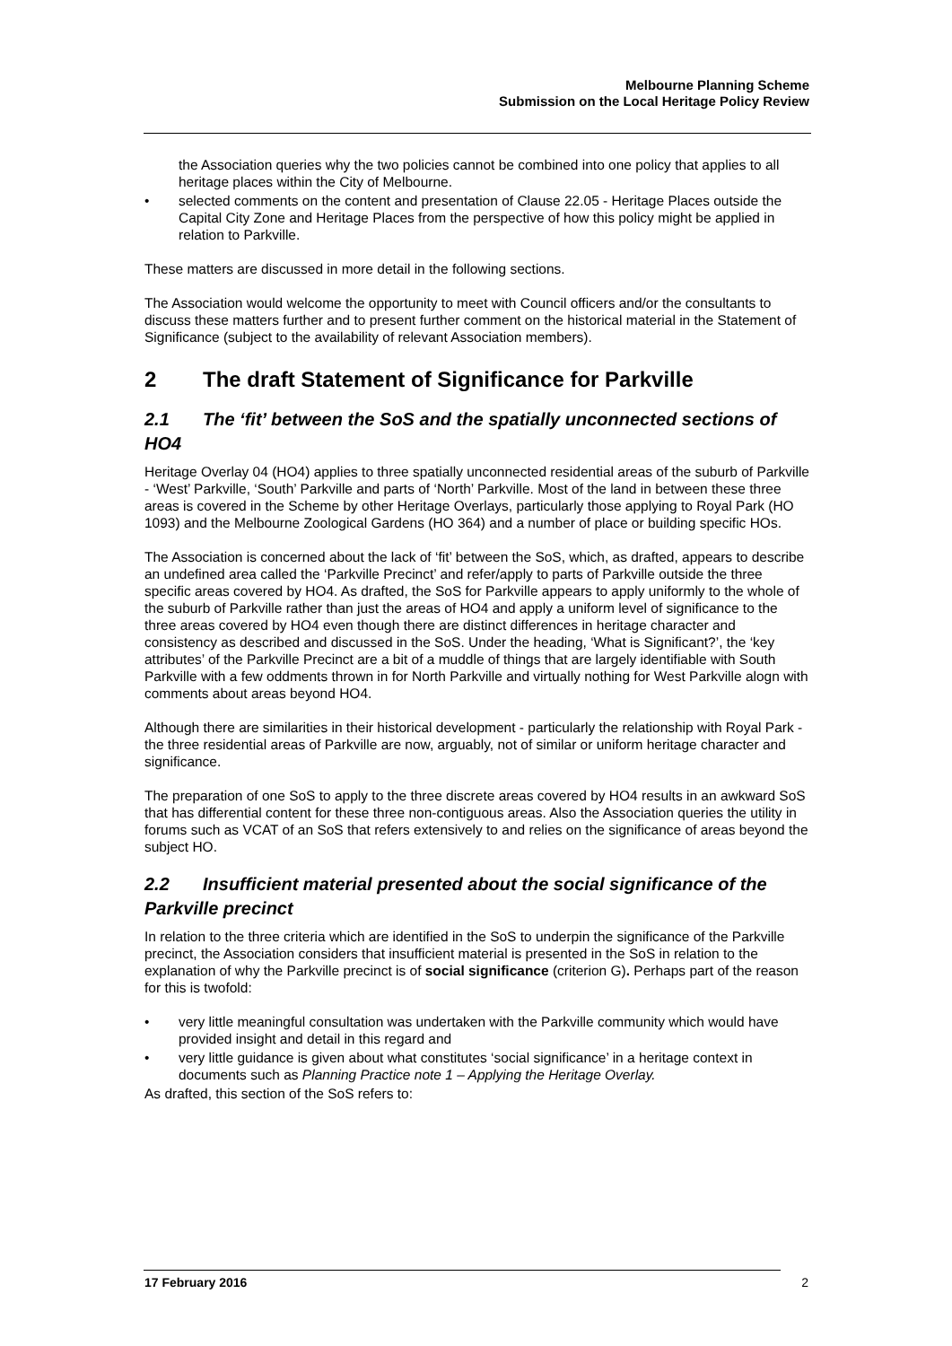Melbourne Planning Scheme
Submission on the Local Heritage Policy Review
the Association queries why the two policies cannot be combined into one policy that applies to all heritage places within the City of Melbourne.
• selected comments on the content and presentation of Clause 22.05 - Heritage Places outside the Capital City Zone and Heritage Places from the perspective of how this policy might be applied in relation to Parkville.
These matters are discussed in more detail in the following sections.
The Association would welcome the opportunity to meet with Council officers and/or the consultants to discuss these matters further and to present further comment on the historical material in the Statement of Significance (subject to the availability of relevant Association members).
2 The draft Statement of Significance for Parkville
2.1 The ‘fit’ between the SoS and the spatially unconnected sections of HO4
Heritage Overlay 04 (HO4) applies to three spatially unconnected residential areas of the suburb of Parkville - ‘West’ Parkville, ‘South’ Parkville and parts of ‘North’ Parkville. Most of the land in between these three areas is covered in the Scheme by other Heritage Overlays, particularly those applying to Royal Park (HO 1093) and the Melbourne Zoological Gardens (HO 364) and a number of place or building specific HOs.
The Association is concerned about the lack of ‘fit’ between the SoS, which, as drafted, appears to describe an undefined area called the ‘Parkville Precinct’ and refer/apply to parts of Parkville outside the three specific areas covered by HO4. As drafted, the SoS for Parkville appears to apply uniformly to the whole of the suburb of Parkville rather than just the areas of HO4 and apply a uniform level of significance to the three areas covered by HO4 even though there are distinct differences in heritage character and consistency as described and discussed in the SoS. Under the heading, ‘What is Significant?’, the ‘key attributes’ of the Parkville Precinct are a bit of a muddle of things that are largely identifiable with South Parkville with a few oddments thrown in for North Parkville and virtually nothing for West Parkville alogn with comments about areas beyond HO4.
Although there are similarities in their historical development - particularly the relationship with Royal Park - the three residential areas of Parkville are now, arguably, not of similar or uniform heritage character and significance.
The preparation of one SoS to apply to the three discrete areas covered by HO4 results in an awkward SoS that has differential content for these three non-contiguous areas. Also the Association queries the utility in forums such as VCAT of an SoS that refers extensively to and relies on the significance of areas beyond the subject HO.
2.2 Insufficient material presented about the social significance of the Parkville precinct
In relation to the three criteria which are identified in the SoS to underpin the significance of the Parkville precinct, the Association considers that insufficient material is presented in the SoS in relation to the explanation of why the Parkville precinct is of social significance (criterion G). Perhaps part of the reason for this is twofold:
• very little meaningful consultation was undertaken with the Parkville community which would have provided insight and detail in this regard and
• very little guidance is given about what constitutes ‘social significance’ in a heritage context in documents such as Planning Practice note 1 – Applying the Heritage Overlay.
As drafted, this section of the SoS refers to:
17 February 2016 2